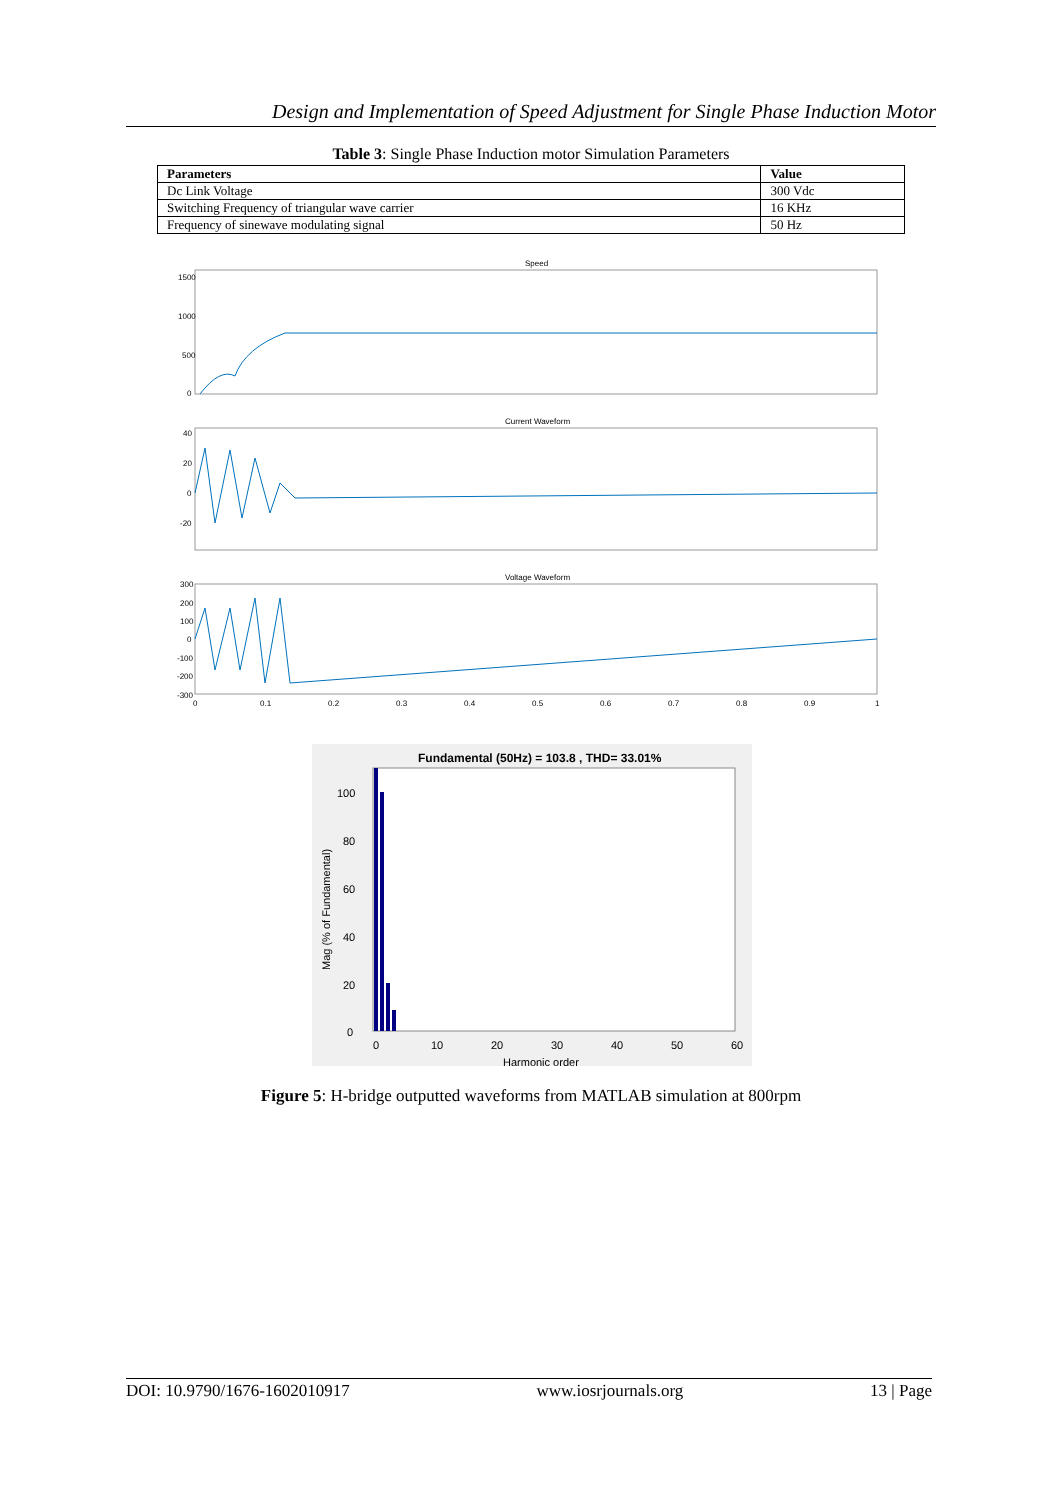Design and Implementation of Speed Adjustment for Single Phase Induction Motor
Table 3: Single Phase Induction motor Simulation Parameters
| Parameters | Value |
| --- | --- |
| Dc Link Voltage | 300 Vdc |
| Switching Frequency of triangular wave carrier | 16 KHz |
| Frequency of sinewave modulating signal | 50 Hz |
Speed
1500
1000
500
0
Current Waveform
40
20
0
-20
Voltage Waveform
300
200
100
0
-100
-200
-300
0
0.1
0.2
0.3
0.4
0.5
0.6
0.7
0.8
0.9
1
Fundamental (50Hz) = 103.8 , THD= 33.01%
100
80
60
40
20
0
0
10
20
30
40
50
60
Harmonic order
Mag (% of Fundamental)
Figure 5: H-bridge outputted waveforms from MATLAB simulation at 800rpm
DOI: 10.9790/1676-1602010917 www.iosrjournals.org 13 | Page